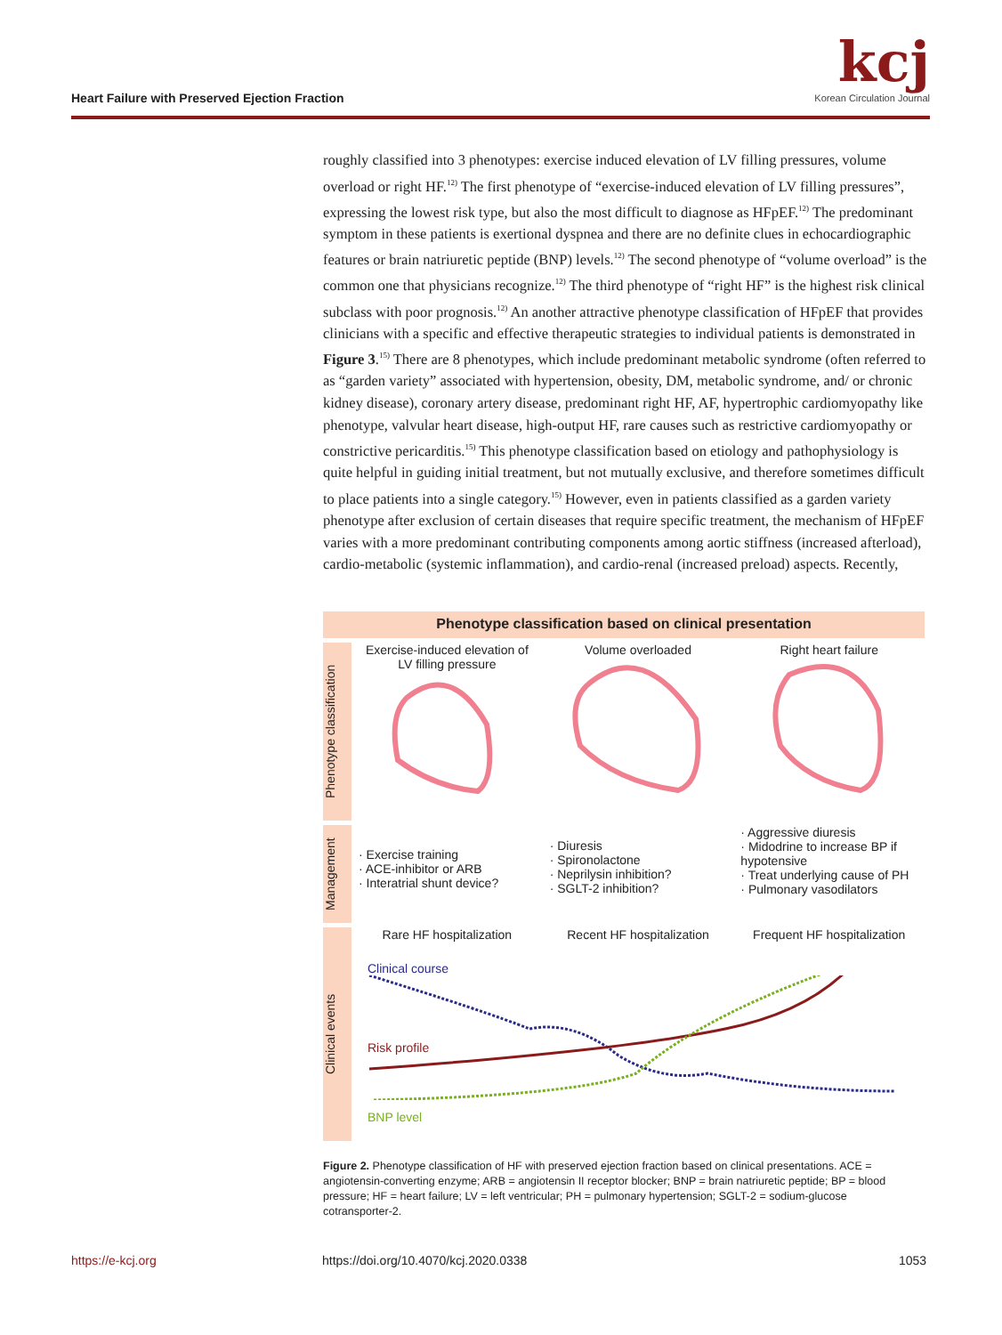Heart Failure with Preserved Ejection Fraction
kcj
Korean Circulation Journal
roughly classified into 3 phenotypes: exercise induced elevation of LV filling pressures, volume overload or right HF.<sup>12)</sup> The first phenotype of “exercise-induced elevation of LV filling pressures”, expressing the lowest risk type, but also the most difficult to diagnose as HFpEF.<sup>12)</sup> The predominant symptom in these patients is exertional dyspnea and there are no definite clues in echocardiographic features or brain natriuretic peptide (BNP) levels.<sup>12)</sup> The second phenotype of “volume overload” is the common one that physicians recognize.<sup>12)</sup> The third phenotype of “right HF” is the highest risk clinical subclass with poor prognosis.<sup>12)</sup> An another attractive phenotype classification of HFpEF that provides clinicians with a specific and effective therapeutic strategies to individual patients is demonstrated in Figure 3.<sup>15)</sup> There are 8 phenotypes, which include predominant metabolic syndrome (often referred to as “garden variety” associated with hypertension, obesity, DM, metabolic syndrome, and/ or chronic kidney disease), coronary artery disease, predominant right HF, AF, hypertrophic cardiomyopathy like phenotype, valvular heart disease, high-output HF, rare causes such as restrictive cardiomyopathy or constrictive pericarditis.<sup>15)</sup> This phenotype classification based on etiology and pathophysiology is quite helpful in guiding initial treatment, but not mutually exclusive, and therefore sometimes difficult to place patients into a single category.<sup>15)</sup> However, even in patients classified as a garden variety phenotype after exclusion of certain diseases that require specific treatment, the mechanism of HFpEF varies with a more predominant contributing components among aortic stiffness (increased afterload), cardio-metabolic (systemic inflammation), and cardio-renal (increased preload) aspects. Recently,
Phenotype classification based on clinical presentation
Phenotype classification
Exercise-induced elevation of LV filling pressure
Volume overloaded Right heart failure
Management
· Exercise training
· ACE-inhibitor or ARB
· Interatrial shunt device?
· Diuresis
· Spironolactone
· Neprilysin inhibition?
· SGLT-2 inhibition?
· Aggressive diuresis
· Midodrine to increase BP if hypotensive
· Treat underlying cause of PH
· Pulmonary vasodilators
Clinical events
Rare HF hospitalization Recent HF hospitalization Frequent HF hospitalization
Clinical course
Risk profile
BNP level
Figure 2. Phenotype classification of HF with preserved ejection fraction based on clinical presentations. ACE = angiotensin-converting enzyme; ARB = angiotensin II receptor blocker; BNP = brain natriuretic peptide; BP = blood pressure; HF = heart failure; LV = left ventricular; PH = pulmonary hypertension; SGLT-2 = sodium-glucose cotransporter-2.
https://e-kcj.org
https://doi.org/10.4070/kcj.2020.0338
1053